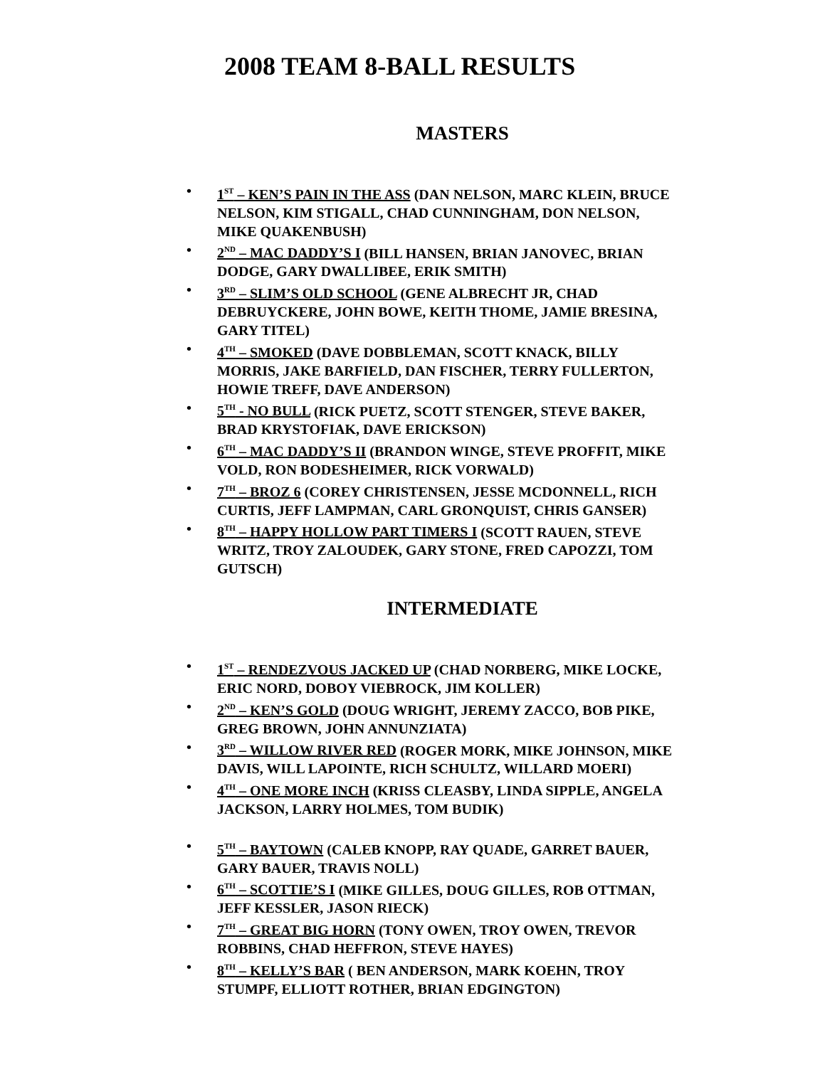2008 TEAM 8-BALL RESULTS
MASTERS
• 1<sup>ST</sup> – KEN’S PAIN IN THE ASS (DAN NELSON, MARC KLEIN, BRUCE NELSON, KIM STIGALL, CHAD CUNNINGHAM, DON NELSON, MIKE QUAKENBUSH)
• 2<sup>ND</sup> – MAC DADDY’S I (BILL HANSEN, BRIAN JANOVEC, BRIAN DODGE, GARY DWALLIBEE, ERIK SMITH)
• 3<sup>RD</sup> – SLIM’S OLD SCHOOL (GENE ALBRECHT JR, CHAD DEBRUYCKERE, JOHN BOWE, KEITH THOME, JAMIE BRESINA, GARY TITEL)
• 4<sup>TH</sup> – SMOKED (DAVE DOBBLEMAN, SCOTT KNACK, BILLY MORRIS, JAKE BARFIELD, DAN FISCHER, TERRY FULLERTON, HOWIE TREFF, DAVE ANDERSON)
• 5<sup>TH</sup> - NO BULL (RICK PUETZ, SCOTT STENGER, STEVE BAKER, BRAD KRYSTOFIAK, DAVE ERICKSON)
• 6<sup>TH</sup> – MAC DADDY’S II (BRANDON WINGE, STEVE PROFFIT, MIKE VOLD, RON BODESHEIMER, RICK VORWALD)
• 7<sup>TH</sup> – BROZ 6 (COREY CHRISTENSEN, JESSE MCDONNELL, RICH CURTIS, JEFF LAMPMAN, CARL GRONQUIST, CHRIS GANSER)
• 8<sup>TH</sup> – HAPPY HOLLOW PART TIMERS I (SCOTT RAUEN, STEVE WRITZ, TROY ZALOUDEK, GARY STONE, FRED CAPOZZI, TOM GUTSCH)
INTERMEDIATE
• 1<sup>ST</sup> – RENDEZVOUS JACKED UP (CHAD NORBERG, MIKE LOCKE, ERIC NORD, DOBOY VIEBROCK, JIM KOLLER)
• 2<sup>ND</sup> – KEN’S GOLD (DOUG WRIGHT, JEREMY ZACCO, BOB PIKE, GREG BROWN, JOHN ANNUNZIATA)
• 3<sup>RD</sup> – WILLOW RIVER RED (ROGER MORK, MIKE JOHNSON, MIKE DAVIS, WILL LAPOINTE, RICH SCHULTZ, WILLARD MOERI)
• 4<sup>TH</sup> – ONE MORE INCH (KRISS CLEASBY, LINDA SIPPLE, ANGELA JACKSON, LARRY HOLMES, TOM BUDIK)
• 5<sup>TH</sup> – BAYTOWN (CALEB KNOPP, RAY QUADE, GARRET BAUER, GARY BAUER, TRAVIS NOLL)
• 6<sup>TH</sup> – SCOTTIE’S I (MIKE GILLES, DOUG GILLES, ROB OTTMAN, JEFF KESSLER, JASON RIECK)
• 7<sup>TH</sup> – GREAT BIG HORN (TONY OWEN, TROY OWEN, TREVOR ROBBINS, CHAD HEFFRON, STEVE HAYES)
• 8<sup>TH</sup> – KELLY’S BAR ( BEN ANDERSON, MARK KOEHN, TROY STUMPF, ELLIOTT ROTHER, BRIAN EDGINGTON)